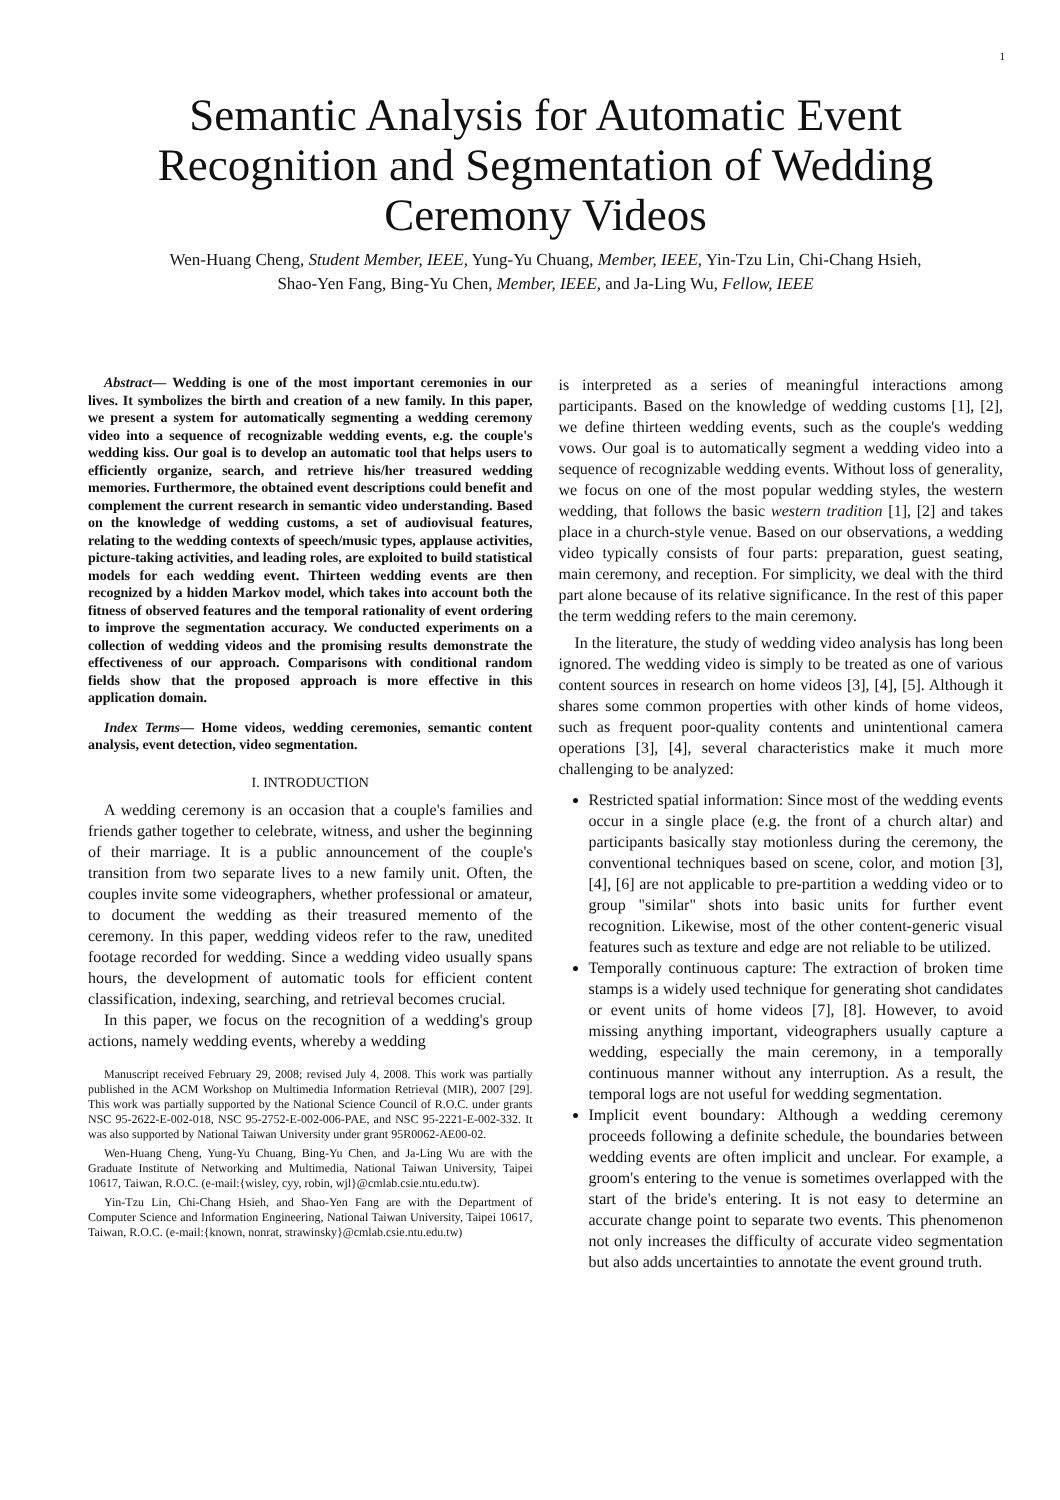1
Semantic Analysis for Automatic Event Recognition and Segmentation of Wedding Ceremony Videos
Wen-Huang Cheng, Student Member, IEEE, Yung-Yu Chuang, Member, IEEE, Yin-Tzu Lin, Chi-Chang Hsieh,
Shao-Yen Fang, Bing-Yu Chen, Member, IEEE, and Ja-Ling Wu, Fellow, IEEE
Abstract— Wedding is one of the most important ceremonies in our lives. It symbolizes the birth and creation of a new family. In this paper, we present a system for automatically segmenting a wedding ceremony video into a sequence of recognizable wedding events, e.g. the couple's wedding kiss. Our goal is to develop an automatic tool that helps users to efficiently organize, search, and retrieve his/her treasured wedding memories. Furthermore, the obtained event descriptions could benefit and complement the current research in semantic video understanding. Based on the knowledge of wedding customs, a set of audiovisual features, relating to the wedding contexts of speech/music types, applause activities, picture-taking activities, and leading roles, are exploited to build statistical models for each wedding event. Thirteen wedding events are then recognized by a hidden Markov model, which takes into account both the fitness of observed features and the temporal rationality of event ordering to improve the segmentation accuracy. We conducted experiments on a collection of wedding videos and the promising results demonstrate the effectiveness of our approach. Comparisons with conditional random fields show that the proposed approach is more effective in this application domain.
Index Terms— Home videos, wedding ceremonies, semantic content analysis, event detection, video segmentation.
I. INTRODUCTION
A wedding ceremony is an occasion that a couple's families and friends gather together to celebrate, witness, and usher the beginning of their marriage. It is a public announcement of the couple's transition from two separate lives to a new family unit. Often, the couples invite some videographers, whether professional or amateur, to document the wedding as their treasured memento of the ceremony. In this paper, wedding videos refer to the raw, unedited footage recorded for wedding. Since a wedding video usually spans hours, the development of automatic tools for efficient content classification, indexing, searching, and retrieval becomes crucial.
In this paper, we focus on the recognition of a wedding's group actions, namely wedding events, whereby a wedding
Manuscript received February 29, 2008; revised July 4, 2008. This work was partially published in the ACM Workshop on Multimedia Information Retrieval (MIR), 2007 [29]. This work was partially supported by the National Science Council of R.O.C. under grants NSC 95-2622-E-002-018, NSC 95-2752-E-002-006-PAE, and NSC 95-2221-E-002-332. It was also supported by National Taiwan University under grant 95R0062-AE00-02.
Wen-Huang Cheng, Yung-Yu Chuang, Bing-Yu Chen, and Ja-Ling Wu are with the Graduate Institute of Networking and Multimedia, National Taiwan University, Taipei 10617, Taiwan, R.O.C. (e-mail:{wisley, cyy, robin, wjl}@cmlab.csie.ntu.edu.tw).
Yin-Tzu Lin, Chi-Chang Hsieh, and Shao-Yen Fang are with the Department of Computer Science and Information Engineering, National Taiwan University, Taipei 10617, Taiwan, R.O.C. (e-mail:{known, nonrat, strawinsky}@cmlab.csie.ntu.edu.tw)
is interpreted as a series of meaningful interactions among participants. Based on the knowledge of wedding customs [1], [2], we define thirteen wedding events, such as the couple's wedding vows. Our goal is to automatically segment a wedding video into a sequence of recognizable wedding events. Without loss of generality, we focus on one of the most popular wedding styles, the western wedding, that follows the basic western tradition [1], [2] and takes place in a church-style venue. Based on our observations, a wedding video typically consists of four parts: preparation, guest seating, main ceremony, and reception. For simplicity, we deal with the third part alone because of its relative significance. In the rest of this paper the term wedding refers to the main ceremony.
In the literature, the study of wedding video analysis has long been ignored. The wedding video is simply to be treated as one of various content sources in research on home videos [3], [4], [5]. Although it shares some common properties with other kinds of home videos, such as frequent poor-quality contents and unintentional camera operations [3], [4], several characteristics make it much more challenging to be analyzed:
Restricted spatial information: Since most of the wedding events occur in a single place (e.g. the front of a church altar) and participants basically stay motionless during the ceremony, the conventional techniques based on scene, color, and motion [3], [4], [6] are not applicable to pre-partition a wedding video or to group "similar" shots into basic units for further event recognition. Likewise, most of the other content-generic visual features such as texture and edge are not reliable to be utilized.
Temporally continuous capture: The extraction of broken time stamps is a widely used technique for generating shot candidates or event units of home videos [7], [8]. However, to avoid missing anything important, videographers usually capture a wedding, especially the main ceremony, in a temporally continuous manner without any interruption. As a result, the temporal logs are not useful for wedding segmentation.
Implicit event boundary: Although a wedding ceremony proceeds following a definite schedule, the boundaries between wedding events are often implicit and unclear. For example, a groom's entering to the venue is sometimes overlapped with the start of the bride's entering. It is not easy to determine an accurate change point to separate two events. This phenomenon not only increases the difficulty of accurate video segmentation but also adds uncertainties to annotate the event ground truth.